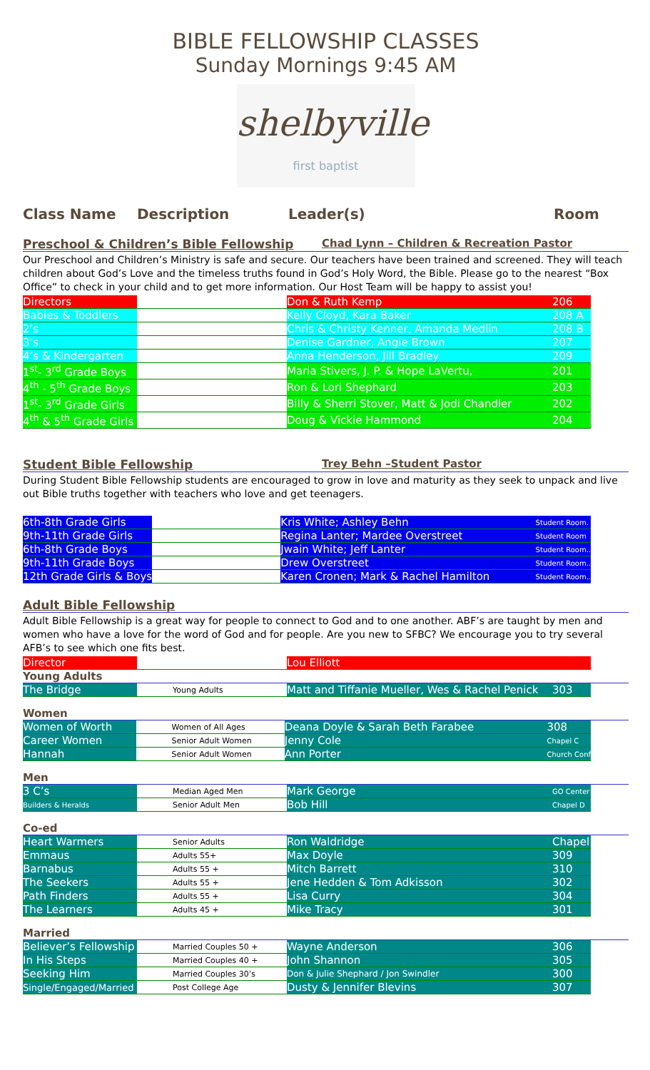BIBLE FELLOWSHIP CLASSES
Sunday Mornings 9:45 AM
shelbyville
first baptist
Class Name
Description
Leader(s)
Room
Preschool & Children’s Bible Fellowship Chad Lynn – Children & Recreation Pastor
Our Preschool and Children’s Ministry is safe and secure. Our teachers have been trained and screened. They will teach children about God’s Love and the timeless truths found in God’s Holy Word, the Bible. Please go to the nearest “Box Office” to check in your child and to get more information. Our Host Team will be happy to assist you!
| Directors | | Don & Ruth Kemp | 206 |
| Babies & Toddlers | | Kelly Cloyd, Kara Baker | 208 A |
| 2’s | | Chris & Christy Kenner, Amanda Medlin | 208 B |
| 3’s | | Denise Gardner, Angie Brown | 207 |
| 4’s & Kindergarten | | Anna Henderson, Jill Bradley | 209 |
| 1<sup>st</sup>- 3<sup>rd</sup> Grade Boys | | Maria Stivers, J. P. & Hope LaVertu, | 201 |
| 4<sup>th</sup> - 5<sup>th</sup> Grade Boys | | Ron & Lori Shephard | 203 |
| 1<sup>st</sup>- 3<sup>rd</sup> Grade Girls | | Billy & Sherri Stover, Matt & Jodi Chandler | 202 |
| 4<sup>th</sup> & 5<sup>th</sup> Grade Girls | | Doug & Vickie Hammond | 204 |
Student Bible Fellowship Trey Behn –Student Pastor
During Student Bible Fellowship students are encouraged to grow in love and maturity as they seek to unpack and live out Bible truths together with teachers who love and get teenagers.
| 6th-8th Grade Girls | | Kris White; Ashley Behn | Student Room. |
| 9th-11th Grade Girls | | Regina Lanter; Mardee Overstreet | Student Room |
| 6th-8th Grade Boys | | Jwain White; Jeff Lanter | Student Room.. |
| 9th-11th Grade Boys | | Drew Overstreet | Student Room.. |
| 12th Grade Girls & Boys | | Karen Cronen; Mark & Rachel Hamilton | Student Room.. |
Adult Bible Fellowship
Adult Bible Fellowship is a great way for people to connect to God and to one another. ABF’s are taught by men and women who have a love for the word of God and for people. Are you new to SFBC? We encourage you to try several AFB’s to see which one fits best.
| Director | | Lou Elliott | |
Young Adults
| The Bridge | Young Adults | Matt and Tiffanie Mueller, Wes & Rachel Penick | 303 |
Women
| Women of Worth | Women of All Ages | Deana Doyle & Sarah Beth Farabee | 308 |
| Career Women | Senior Adult Women | Jenny Cole | Chapel C |
| Hannah | Senior Adult Women | Ann Porter | Church Conf |
Men
| 3 C’s | Median Aged Men | Mark George | GO Center |
| Builders & Heralds | Senior Adult Men | Bob Hill | Chapel D |
Co-ed
| Heart Warmers | Senior Adults | Ron Waldridge | Chapel |
| Emmaus | Adults 55+ | Max Doyle | 309 |
| Barnabus | Adults 55 + | Mitch Barrett | 310 |
| The Seekers | Adults 55 + | Jene Hedden & Tom Adkisson | 302 |
| Path Finders | Adults 55 + | Lisa Curry | 304 |
| The Learners | Adults 45 + | Mike Tracy | 301 |
Married
| Believer’s Fellowship | Married Couples 50 + | Wayne Anderson | 306 |
| In His Steps | Married Couples 40 + | John Shannon | 305 |
| Seeking Him | Married Couples 30’s | Don & Julie Shephard / Jon Swindler | 300 |
| Single/Engaged/Married | Post College Age | Dusty & Jennifer Blevins | 307 |